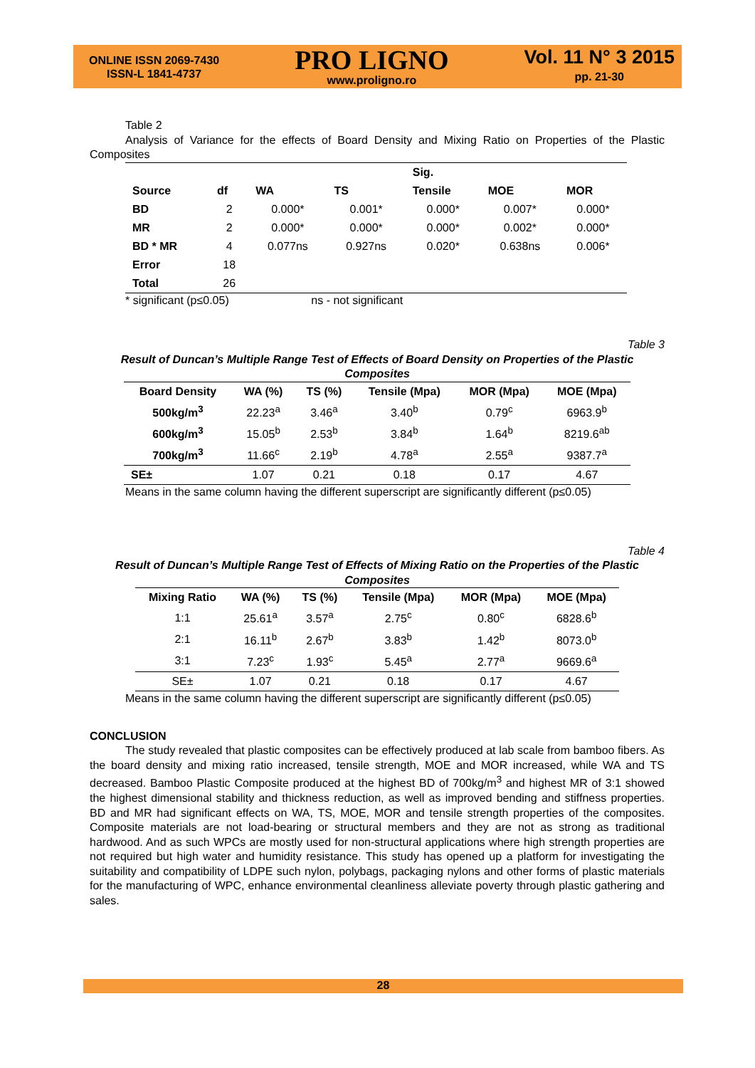ONLINE ISSN 2069-7430
ISSN-L 1841-4737
PRO LIGNO
www.proligno.ro
Vol. 11 N° 3 2015
pp. 21-30
Table 2
Analysis of Variance for the effects of Board Density and Mixing Ratio on Properties of the Plastic Composites
| | | | | Sig. | | |
| --- | --- | --- | --- | --- | --- | --- |
| Source | df | WA | TS | Tensile | MOE | MOR |
| BD | 2 | 0.000* | 0.001* | 0.000* | 0.007* | 0.000* |
| MR | 2 | 0.000* | 0.000* | 0.000* | 0.002* | 0.000* |
| BD * MR | 4 | 0.077ns | 0.927ns | 0.020* | 0.638ns | 0.006* |
| Error | 18 | | | | | |
| Total | 26 | | | | | |
* significant (p≤0.05) ns - not significant
Table 3
Result of Duncan’s Multiple Range Test of Effects of Board Density on Properties of the Plastic Composites
| Board Density | WA (%) | TS (%) | Tensile (Mpa) | MOR (Mpa) | MOE (Mpa) |
| --- | --- | --- | --- | --- | --- |
| 500kg/m<sup>3</sup> | 22.23<sup>a</sup> | 3.46<sup>a</sup> | 3.40<sup>b</sup> | 0.79<sup>c</sup> | 6963.9<sup>b</sup> |
| 600kg/m<sup>3</sup> | 15.05<sup>b</sup> | 2.53<sup>b</sup> | 3.84<sup>b</sup> | 1.64<sup>b</sup> | 8219.6<sup>ab</sup> |
| 700kg/m<sup>3</sup> | 11.66<sup>c</sup> | 2.19<sup>b</sup> | 4.78<sup>a</sup> | 2.55<sup>a</sup> | 9387.7<sup>a</sup> |
| SE± | 1.07 | 0.21 | 0.18 | 0.17 | 4.67 |
Means in the same column having the different superscript are significantly different (p≤0.05)
Table 4
Result of Duncan’s Multiple Range Test of Effects of Mixing Ratio on the Properties of the Plastic Composites
| Mixing Ratio | WA (%) | TS (%) | Tensile (Mpa) | MOR (Mpa) | MOE (Mpa) |
| --- | --- | --- | --- | --- | --- |
| 1:1 | 25.61<sup>a</sup> | 3.57<sup>a</sup> | 2.75<sup>c</sup> | 0.80<sup>c</sup> | 6828.6<sup>b</sup> |
| 2:1 | 16.11<sup>b</sup> | 2.67<sup>b</sup> | 3.83<sup>b</sup> | 1.42<sup>b</sup> | 8073.0<sup>b</sup> |
| 3:1 | 7.23<sup>c</sup> | 1.93<sup>c</sup> | 5.45<sup>a</sup> | 2.77<sup>a</sup> | 9669.6<sup>a</sup> |
| SE± | 1.07 | 0.21 | 0.18 | 0.17 | 4.67 |
Means in the same column having the different superscript are significantly different (p≤0.05)
CONCLUSION
The study revealed that plastic composites can be effectively produced at lab scale from bamboo fibers. As the board density and mixing ratio increased, tensile strength, MOE and MOR increased, while WA and TS decreased. Bamboo Plastic Composite produced at the highest BD of 700kg/m<sup>3</sup> and highest MR of 3:1 showed the highest dimensional stability and thickness reduction, as well as improved bending and stiffness properties. BD and MR had significant effects on WA, TS, MOE, MOR and tensile strength properties of the composites. Composite materials are not load-bearing or structural members and they are not as strong as traditional hardwood. And as such WPCs are mostly used for non-structural applications where high strength properties are not required but high water and humidity resistance. This study has opened up a platform for investigating the suitability and compatibility of LDPE such nylon, polybags, packaging nylons and other forms of plastic materials for the manufacturing of WPC, enhance environmental cleanliness alleviate poverty through plastic gathering and sales.
28